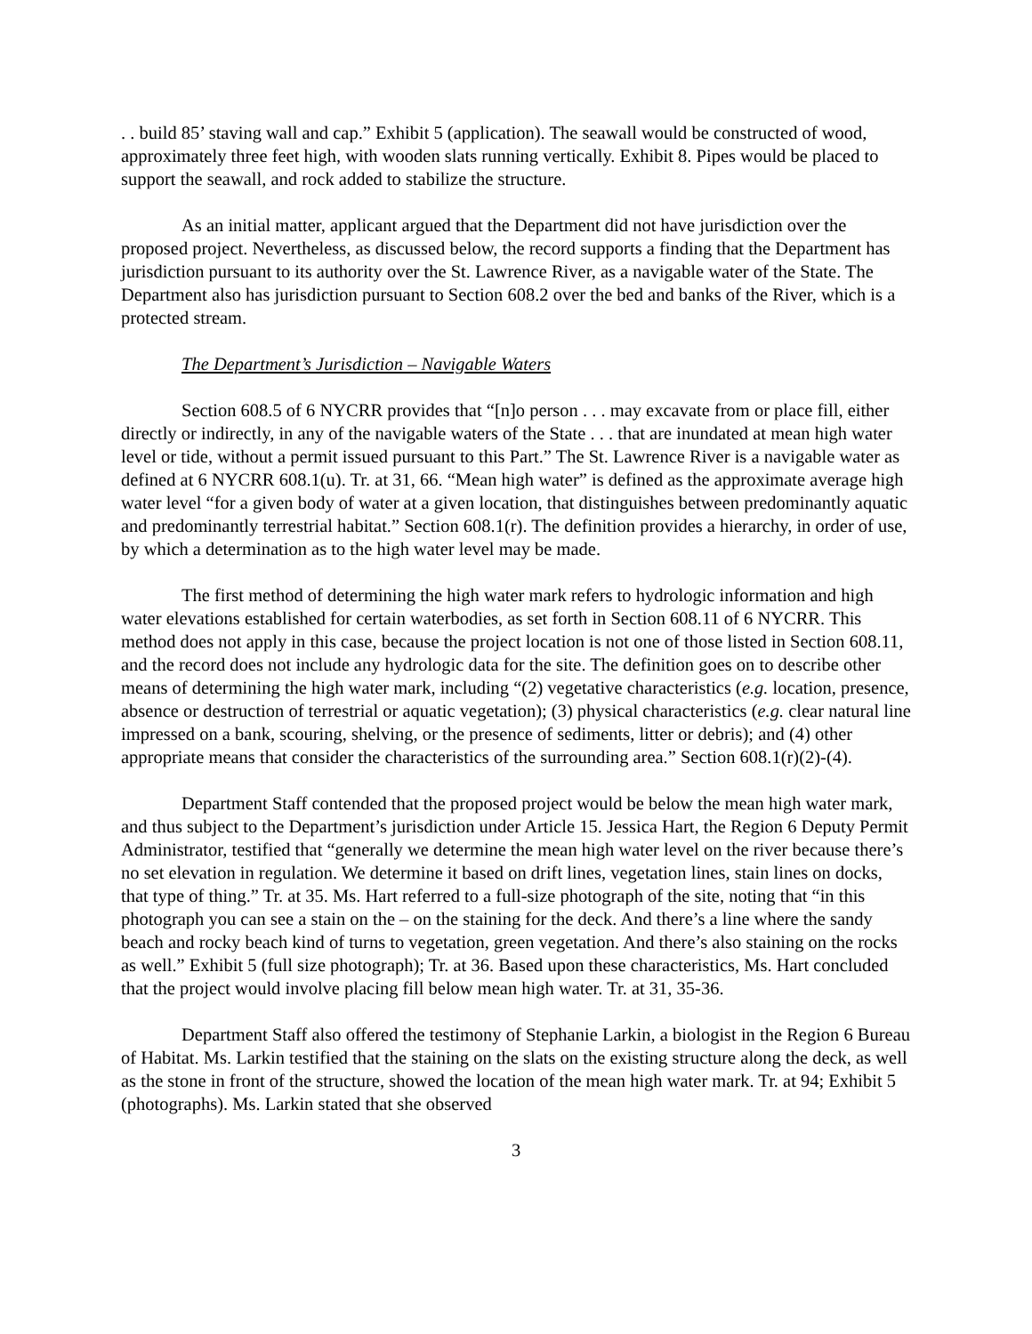. . build 85’ staving wall and cap.” Exhibit 5 (application). The seawall would be constructed of wood, approximately three feet high, with wooden slats running vertically. Exhibit 8. Pipes would be placed to support the seawall, and rock added to stabilize the structure.
As an initial matter, applicant argued that the Department did not have jurisdiction over the proposed project. Nevertheless, as discussed below, the record supports a finding that the Department has jurisdiction pursuant to its authority over the St. Lawrence River, as a navigable water of the State. The Department also has jurisdiction pursuant to Section 608.2 over the bed and banks of the River, which is a protected stream.
The Department’s Jurisdiction – Navigable Waters
Section 608.5 of 6 NYCRR provides that “[n]o person . . . may excavate from or place fill, either directly or indirectly, in any of the navigable waters of the State . . . that are inundated at mean high water level or tide, without a permit issued pursuant to this Part.” The St. Lawrence River is a navigable water as defined at 6 NYCRR 608.1(u). Tr. at 31, 66. “Mean high water” is defined as the approximate average high water level “for a given body of water at a given location, that distinguishes between predominantly aquatic and predominantly terrestrial habitat.” Section 608.1(r). The definition provides a hierarchy, in order of use, by which a determination as to the high water level may be made.
The first method of determining the high water mark refers to hydrologic information and high water elevations established for certain waterbodies, as set forth in Section 608.11 of 6 NYCRR. This method does not apply in this case, because the project location is not one of those listed in Section 608.11, and the record does not include any hydrologic data for the site. The definition goes on to describe other means of determining the high water mark, including “(2) vegetative characteristics (e.g. location, presence, absence or destruction of terrestrial or aquatic vegetation); (3) physical characteristics (e.g. clear natural line impressed on a bank, scouring, shelving, or the presence of sediments, litter or debris); and (4) other appropriate means that consider the characteristics of the surrounding area.” Section 608.1(r)(2)-(4).
Department Staff contended that the proposed project would be below the mean high water mark, and thus subject to the Department’s jurisdiction under Article 15. Jessica Hart, the Region 6 Deputy Permit Administrator, testified that “generally we determine the mean high water level on the river because there’s no set elevation in regulation. We determine it based on drift lines, vegetation lines, stain lines on docks, that type of thing.” Tr. at 35. Ms. Hart referred to a full-size photograph of the site, noting that “in this photograph you can see a stain on the – on the staining for the deck. And there’s a line where the sandy beach and rocky beach kind of turns to vegetation, green vegetation. And there’s also staining on the rocks as well.” Exhibit 5 (full size photograph); Tr. at 36. Based upon these characteristics, Ms. Hart concluded that the project would involve placing fill below mean high water. Tr. at 31, 35-36.
Department Staff also offered the testimony of Stephanie Larkin, a biologist in the Region 6 Bureau of Habitat. Ms. Larkin testified that the staining on the slats on the existing structure along the deck, as well as the stone in front of the structure, showed the location of the mean high water mark. Tr. at 94; Exhibit 5 (photographs). Ms. Larkin stated that she observed
3